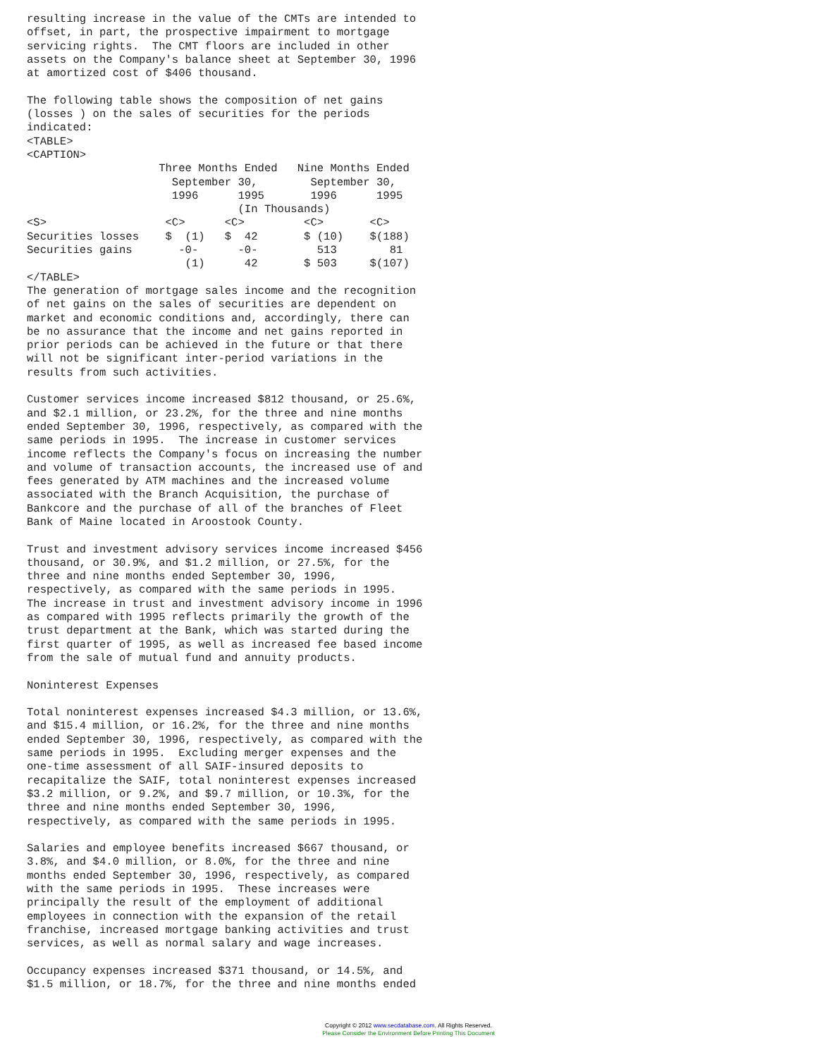resulting increase in the value of the CMTs are intended to
offset, in part, the prospective impairment to mortgage
servicing rights.  The CMT floors are included in other
assets on the Company's balance sheet at September 30, 1996
at amortized cost of $406 thousand.

The following table shows the composition of net gains
(losses ) on the sales of securities for the periods
indicated:
<TABLE>
<CAPTION>
                    Three Months Ended   Nine Months Ended
                      September 30,        September 30,
                      1996      1995       1996      1995
                                (In Thousands)
<S>                  <C>      <C>         <C>       <C>
Securities losses    $  (1)   $  42       $ (10)    $(188)
Securities gains       -0-      -0-         513        81
                        (1)      42       $ 503     $(107)
</TABLE>
The generation of mortgage sales income and the recognition
of net gains on the sales of securities are dependent on
market and economic conditions and, accordingly, there can
be no assurance that the income and net gains reported in
prior periods can be achieved in the future or that there
will not be significant inter-period variations in the
results from such activities.

Customer services income increased $812 thousand, or 25.6%,
and $2.1 million, or 23.2%, for the three and nine months
ended September 30, 1996, respectively, as compared with the
same periods in 1995.  The increase in customer services
income reflects the Company's focus on increasing the number
and volume of transaction accounts, the increased use of and
fees generated by ATM machines and the increased volume
associated with the Branch Acquisition, the purchase of
Bankcore and the purchase of all of the branches of Fleet
Bank of Maine located in Aroostook County.

Trust and investment advisory services income increased $456
thousand, or 30.9%, and $1.2 million, or 27.5%, for the
three and nine months ended September 30, 1996,
respectively, as compared with the same periods in 1995.
The increase in trust and investment advisory income in 1996
as compared with 1995 reflects primarily the growth of the
trust department at the Bank, which was started during the
first quarter of 1995, as well as increased fee based income
from the sale of mutual fund and annuity products.

Noninterest Expenses

Total noninterest expenses increased $4.3 million, or 13.6%,
and $15.4 million, or 16.2%, for the three and nine months
ended September 30, 1996, respectively, as compared with the
same periods in 1995.  Excluding merger expenses and the
one-time assessment of all SAIF-insured deposits to
recapitalize the SAIF, total noninterest expenses increased
$3.2 million, or 9.2%, and $9.7 million, or 10.3%, for the
three and nine months ended September 30, 1996,
respectively, as compared with the same periods in 1995.

Salaries and employee benefits increased $667 thousand, or
3.8%, and $4.0 million, or 8.0%, for the three and nine
months ended September 30, 1996, respectively, as compared
with the same periods in 1995.  These increases were
principally the result of the employment of additional
employees in connection with the expansion of the retail
franchise, increased mortgage banking activities and trust
services, as well as normal salary and wage increases.

Occupancy expenses increased $371 thousand, or 14.5%, and
$1.5 million, or 18.7%, for the three and nine months ended
Copyright © 2012 www.secdatabase.com. All Rights Reserved.
Please Consider the Environment Before Printing This Document